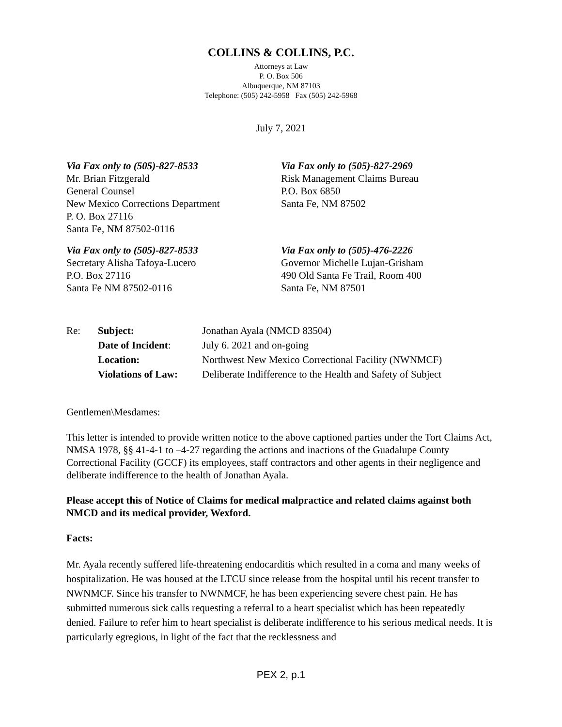COLLINS & COLLINS, P.C.
Attorneys at Law
P. O. Box 506
Albuquerque, NM 87103
Telephone: (505) 242-5958 Fax (505) 242-5968
July 7, 2021
Via Fax only to (505)-827-8533
Mr. Brian Fitzgerald
General Counsel
New Mexico Corrections Department
P. O. Box 27116
Santa Fe, NM 87502-0116
Via Fax only to (505)-827-8533
Secretary Alisha Tafoya-Lucero
P.O. Box 27116
Santa Fe NM 87502-0116
Via Fax only to (505)-827-2969
Risk Management Claims Bureau
P.O. Box 6850
Santa Fe, NM 87502
Via Fax only to (505)-476-2226
Governor Michelle Lujan-Grisham
490 Old Santa Fe Trail, Room 400
Santa Fe, NM 87501
| Re: | Subject: | Jonathan Ayala (NMCD 83504) |
| | Date of Incident : | July 6. 2021 and on-going |
| | Location: | Northwest New Mexico Correctional Facility (NWNMCF) |
| | Violations of Law: | Deliberate Indifference to the Health and Safety of Subject |
Gentlemen\Mesdames:
This letter is intended to provide written notice to the above captioned parties under the Tort Claims Act, NMSA 1978, §§ 41-4-1 to –4-27 regarding the actions and inactions of the Guadalupe County Correctional Facility (GCCF) its employees, staff contractors and other agents in their negligence and deliberate indifference to the health of Jonathan Ayala.
Please accept this of Notice of Claims for medical malpractice and related claims against both NMCD and its medical provider, Wexford.
Facts:
Mr. Ayala recently suffered life-threatening endocarditis which resulted in a coma and many weeks of hospitalization. He was housed at the LTCU since release from the hospital until his recent transfer to NWNMCF. Since his transfer to NWNMCF, he has been experiencing severe chest pain. He has submitted numerous sick calls requesting a referral to a heart specialist which has been repeatedly denied. Failure to refer him to heart specialist is deliberate indifference to his serious medical needs. It is particularly egregious, in light of the fact that the recklessness and
PEX 2, p.1